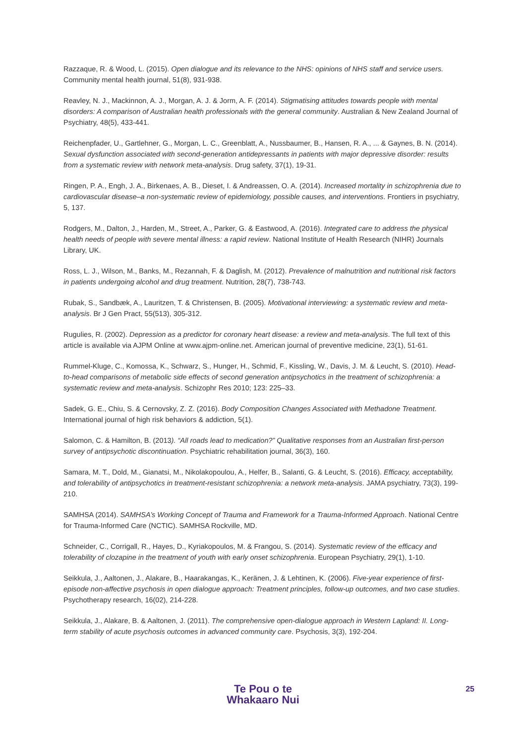Razzaque, R. & Wood, L. (2015). Open dialogue and its relevance to the NHS: opinions of NHS staff and service users. Community mental health journal, 51(8), 931-938.
Reavley, N. J., Mackinnon, A. J., Morgan, A. J. & Jorm, A. F. (2014). Stigmatising attitudes towards people with mental disorders: A comparison of Australian health professionals with the general community. Australian & New Zealand Journal of Psychiatry, 48(5), 433-441.
Reichenpfader, U., Gartlehner, G., Morgan, L. C., Greenblatt, A., Nussbaumer, B., Hansen, R. A., ... & Gaynes, B. N. (2014). Sexual dysfunction associated with second-generation antidepressants in patients with major depressive disorder: results from a systematic review with network meta-analysis. Drug safety, 37(1), 19-31.
Ringen, P. A., Engh, J. A., Birkenaes, A. B., Dieset, I. & Andreassen, O. A. (2014). Increased mortality in schizophrenia due to cardiovascular disease–a non-systematic review of epidemiology, possible causes, and interventions. Frontiers in psychiatry, 5, 137.
Rodgers, M., Dalton, J., Harden, M., Street, A., Parker, G. & Eastwood, A. (2016). Integrated care to address the physical health needs of people with severe mental illness: a rapid review. National Institute of Health Research (NIHR) Journals Library, UK.
Ross, L. J., Wilson, M., Banks, M., Rezannah, F. & Daglish, M. (2012). Prevalence of malnutrition and nutritional risk factors in patients undergoing alcohol and drug treatment. Nutrition, 28(7), 738-743.
Rubak, S., Sandbæk, A., Lauritzen, T. & Christensen, B. (2005). Motivational interviewing: a systematic review and meta-analysis. Br J Gen Pract, 55(513), 305-312.
Rugulies, R. (2002). Depression as a predictor for coronary heart disease: a review and meta-analysis. The full text of this article is available via AJPM Online at www.ajpm-online.net. American journal of preventive medicine, 23(1), 51-61.
Rummel-Kluge, C., Komossa, K., Schwarz, S., Hunger, H., Schmid, F., Kissling, W., Davis, J. M. & Leucht, S. (2010). Head-to-head comparisons of metabolic side effects of second generation antipsychotics in the treatment of schizophrenia: a systematic review and meta-analysis. Schizophr Res 2010; 123: 225–33.
Sadek, G. E., Chiu, S. & Cernovsky, Z. Z. (2016). Body Composition Changes Associated with Methadone Treatment. International journal of high risk behaviors & addiction, 5(1).
Salomon, C. & Hamilton, B. (2013). “All roads lead to medication?” Qualitative responses from an Australian first-person survey of antipsychotic discontinuation. Psychiatric rehabilitation journal, 36(3), 160.
Samara, M. T., Dold, M., Gianatsi, M., Nikolakopoulou, A., Helfer, B., Salanti, G. & Leucht, S. (2016). Efficacy, acceptability, and tolerability of antipsychotics in treatment-resistant schizophrenia: a network meta-analysis. JAMA psychiatry, 73(3), 199-210.
SAMHSA (2014). SAMHSA’s Working Concept of Trauma and Framework for a Trauma-Informed Approach. National Centre for Trauma-Informed Care (NCTIC). SAMHSA Rockville, MD.
Schneider, C., Corrigall, R., Hayes, D., Kyriakopoulos, M. & Frangou, S. (2014). Systematic review of the efficacy and tolerability of clozapine in the treatment of youth with early onset schizophrenia. European Psychiatry, 29(1), 1-10.
Seikkula, J., Aaltonen, J., Alakare, B., Haarakangas, K., Keränen, J. & Lehtinen, K. (2006). Five-year experience of first-episode non-affective psychosis in open dialogue approach: Treatment principles, follow-up outcomes, and two case studies. Psychotherapy research, 16(02), 214-228.
Seikkula, J., Alakare, B. & Aaltonen, J. (2011). The comprehensive open-dialogue approach in Western Lapland: II. Long-term stability of acute psychosis outcomes in advanced community care. Psychosis, 3(3), 192-204.
Te Pou o te
Whakaaro Nui
25